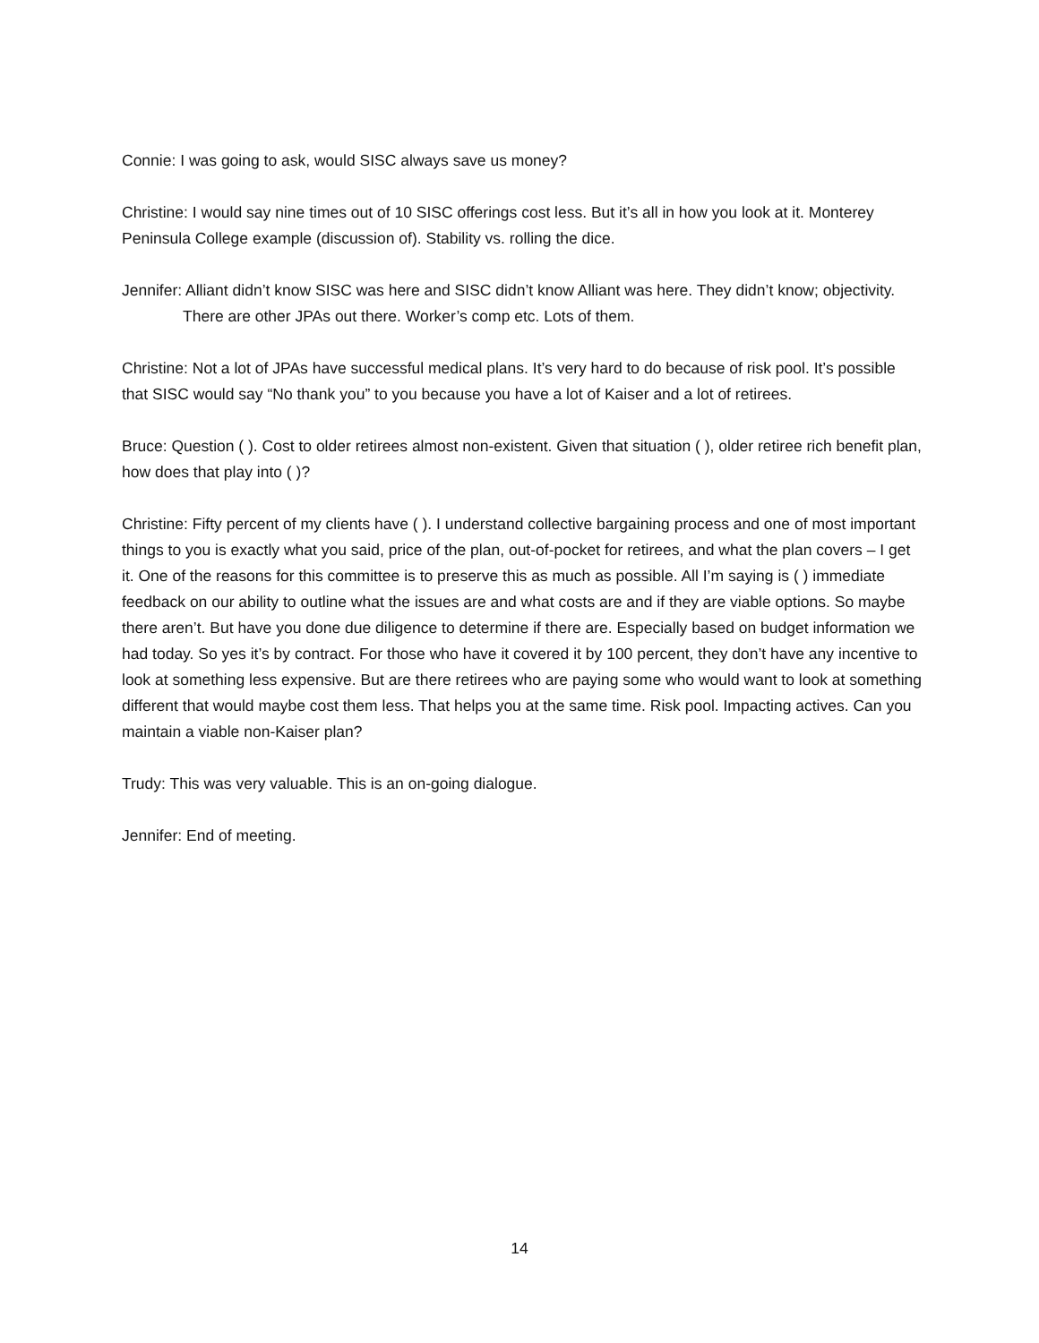Connie: I was going to ask, would SISC always save us money?
Christine: I would say nine times out of 10 SISC offerings cost less. But it’s all in how you look at it. Monterey Peninsula College example (discussion of). Stability vs. rolling the dice.
Jennifer: Alliant didn’t know SISC was here and SISC didn’t know Alliant was here. They didn’t know; objectivity.
There are other JPAs out there. Worker’s comp etc. Lots of them.
Christine: Not a lot of JPAs have successful medical plans. It’s very hard to do because of risk pool. It’s possible that SISC would say “No thank you” to you because you have a lot of Kaiser and a lot of retirees.
Bruce: Question ( ). Cost to older retirees almost non-existent. Given that situation ( ), older retiree rich benefit plan, how does that play into ( )?
Christine: Fifty percent of my clients have ( ). I understand collective bargaining process and one of most important things to you is exactly what you said, price of the plan, out-of-pocket for retirees, and what the plan covers – I get it. One of the reasons for this committee is to preserve this as much as possible. All I’m saying is ( ) immediate feedback on our ability to outline what the issues are and what costs are and if they are viable options. So maybe there aren’t. But have you done due diligence to determine if there are. Especially based on budget information we had today. So yes it’s by contract. For those who have it covered it by 100 percent, they don’t have any incentive to look at something less expensive. But are there retirees who are paying some who would want to look at something different that would maybe cost them less. That helps you at the same time. Risk pool. Impacting actives. Can you maintain a viable non-Kaiser plan?
Trudy: This was very valuable. This is an on-going dialogue.
Jennifer: End of meeting.
14